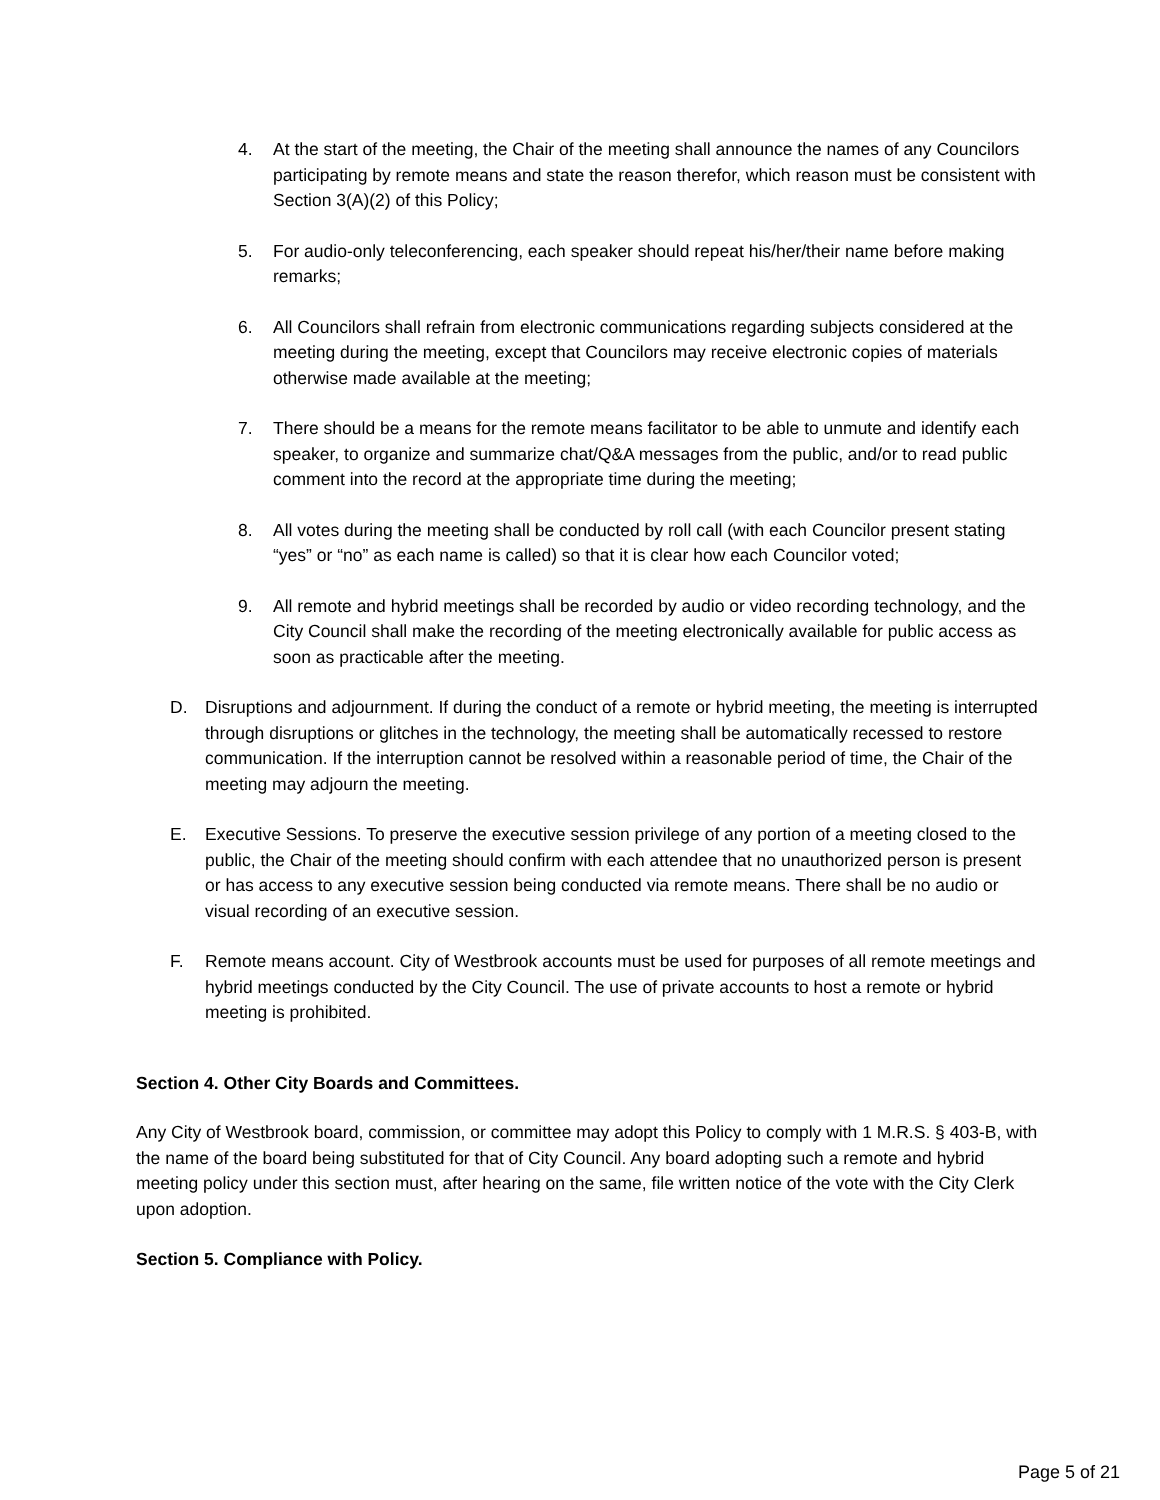4. At the start of the meeting, the Chair of the meeting shall announce the names of any Councilors participating by remote means and state the reason therefor, which reason must be consistent with Section 3(A)(2) of this Policy;
5. For audio-only teleconferencing, each speaker should repeat his/her/their name before making remarks;
6. All Councilors shall refrain from electronic communications regarding subjects considered at the meeting during the meeting, except that Councilors may receive electronic copies of materials otherwise made available at the meeting;
7. There should be a means for the remote means facilitator to be able to unmute and identify each speaker, to organize and summarize chat/Q&A messages from the public, and/or to read public comment into the record at the appropriate time during the meeting;
8. All votes during the meeting shall be conducted by roll call (with each Councilor present stating “yes” or “no” as each name is called) so that it is clear how each Councilor voted;
9. All remote and hybrid meetings shall be recorded by audio or video recording technology, and the City Council shall make the recording of the meeting electronically available for public access as soon as practicable after the meeting.
D. Disruptions and adjournment. If during the conduct of a remote or hybrid meeting, the meeting is interrupted through disruptions or glitches in the technology, the meeting shall be automatically recessed to restore communication. If the interruption cannot be resolved within a reasonable period of time, the Chair of the meeting may adjourn the meeting.
E. Executive Sessions. To preserve the executive session privilege of any portion of a meeting closed to the public, the Chair of the meeting should confirm with each attendee that no unauthorized person is present or has access to any executive session being conducted via remote means. There shall be no audio or visual recording of an executive session.
F. Remote means account. City of Westbrook accounts must be used for purposes of all remote meetings and hybrid meetings conducted by the City Council. The use of private accounts to host a remote or hybrid meeting is prohibited.
Section 4. Other City Boards and Committees.
Any City of Westbrook board, commission, or committee may adopt this Policy to comply with 1 M.R.S. § 403-B, with the name of the board being substituted for that of City Council. Any board adopting such a remote and hybrid meeting policy under this section must, after hearing on the same, file written notice of the vote with the City Clerk upon adoption.
Section 5. Compliance with Policy.
Page 5 of 21